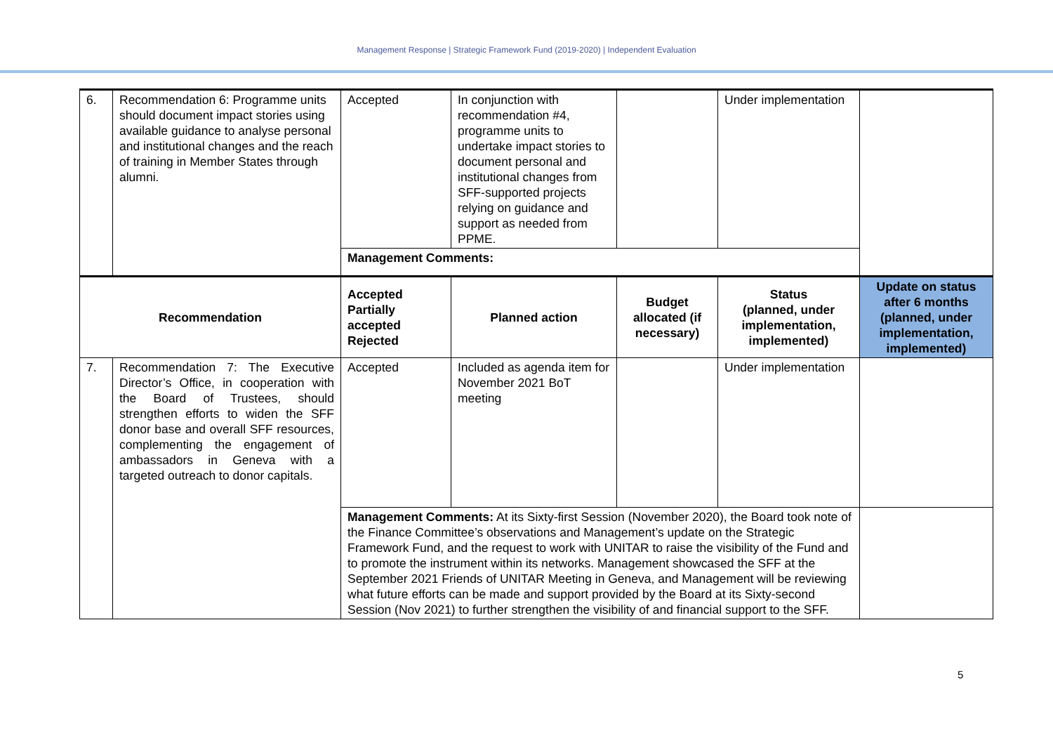Management Response | Strategic Framework Fund (2019-2020) | Independent Evaluation
| 6. | Recommendation 6: Programme units should document impact stories using available guidance to analyse personal and institutional changes and the reach of training in Member States through alumni. | Accepted | In conjunction with recommendation #4, programme units to undertake impact stories to document personal and institutional changes from SFF-supported projects relying on guidance and support as needed from PPME. | | Under implementation | |
| | | Management Comments: | | | | |
| Recommendation | | Accepted Partially accepted Rejected | Planned action | Budget allocated (if necessary) | Status (planned, under implementation, implemented) | Update on status after 6 months (planned, under implementation, implemented) |
| 7. | Recommendation 7: The Executive Director’s Office, in cooperation with the Board of Trustees, should strengthen efforts to widen the SFF donor base and overall SFF resources, complementing the engagement of ambassadors in Geneva with a targeted outreach to donor capitals. | Accepted | Included as agenda item for November 2021 BoT meeting | | Under implementation | |
| | | Management Comments: At its Sixty-first Session (November 2020), the Board took note of the Finance Committee’s observations and Management’s update on the Strategic Framework Fund, and the request to work with UNITAR to raise the visibility of the Fund and to promote the instrument within its networks. Management showcased the SFF at the September 2021 Friends of UNITAR Meeting in Geneva, and Management will be reviewing what future efforts can be made and support provided by the Board at its Sixty-second Session (Nov 2021) to further strengthen the visibility of and financial support to the SFF. | | | | |
5